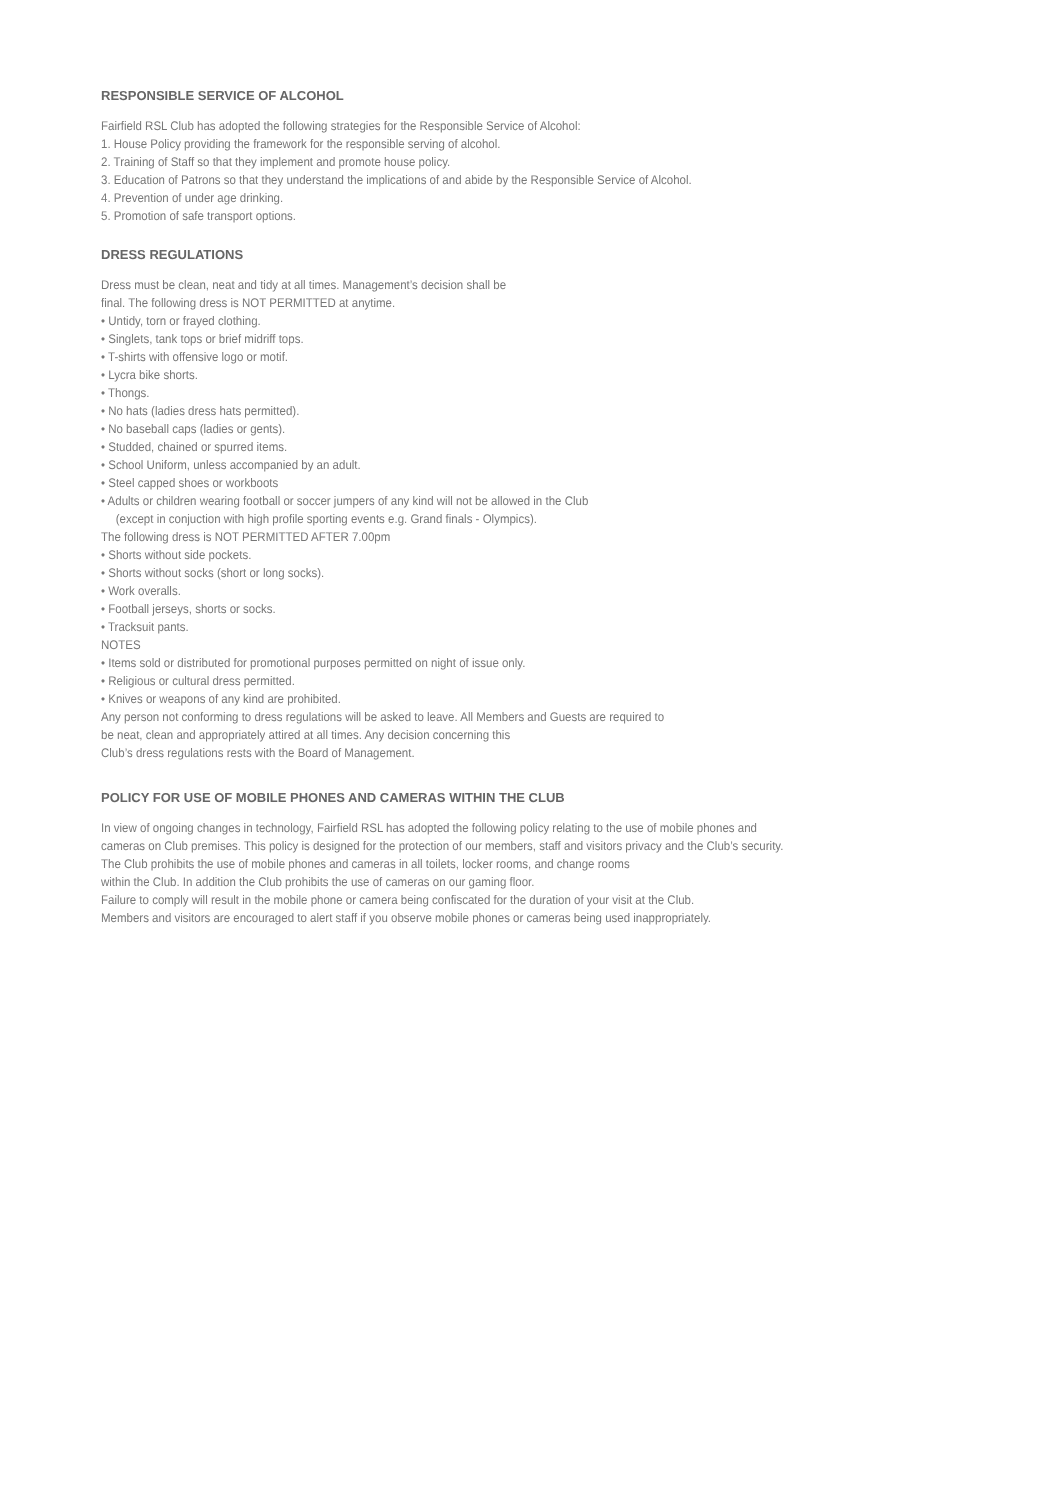RESPONSIBLE SERVICE OF ALCOHOL
Fairfield RSL Club has adopted the following strategies for the Responsible Service of Alcohol:
1. House Policy providing the framework for the responsible serving of alcohol.
2. Training of Staff so that they implement and promote house policy.
3. Education of Patrons so that they understand the implications of and abide by the Responsible Service of Alcohol.
4. Prevention of under age drinking.
5. Promotion of safe transport options.
DRESS REGULATIONS
Dress must be clean, neat and tidy at all times. Management’s decision shall be
final. The following dress is NOT PERMITTED at anytime.
• Untidy, torn or frayed clothing.
• Singlets, tank tops or brief midriff tops.
• T-shirts with offensive logo or motif.
• Lycra bike shorts.
• Thongs.
• No hats (ladies dress hats permitted).
• No baseball caps (ladies or gents).
• Studded, chained or spurred items.
• School Uniform, unless accompanied by an adult.
• Steel capped shoes or workboots
• Adults or children wearing football or soccer jumpers of any kind will not be allowed in the Club
(except in conjuction with high profile sporting events e.g. Grand finals - Olympics).
The following dress is NOT PERMITTED AFTER 7.00pm
• Shorts without side pockets.
• Shorts without socks (short or long socks).
• Work overalls.
• Football jerseys, shorts or socks.
• Tracksuit pants.
NOTES
• Items sold or distributed for promotional purposes permitted on night of issue only.
• Religious or cultural dress permitted.
• Knives or weapons of any kind are prohibited.
Any person not conforming to dress regulations will be asked to leave. All Members and Guests are required to
be neat, clean and appropriately attired at all times. Any decision concerning this
Club’s dress regulations rests with the Board of Management.
POLICY FOR USE OF MOBILE PHONES AND CAMERAS WITHIN THE CLUB
In view of ongoing changes in technology, Fairfield RSL has adopted the following policy relating to the use of mobile phones and
cameras on Club premises. This policy is designed for the protection of our members, staff and visitors privacy and the Club’s security.
The Club prohibits the use of mobile phones and cameras in all toilets, locker rooms, and change rooms
within the Club. In addition the Club prohibits the use of cameras on our gaming floor.
Failure to comply will result in the mobile phone or camera being confiscated for the duration of your visit at the Club.
Members and visitors are encouraged to alert staff if you observe mobile phones or cameras being used inappropriately.